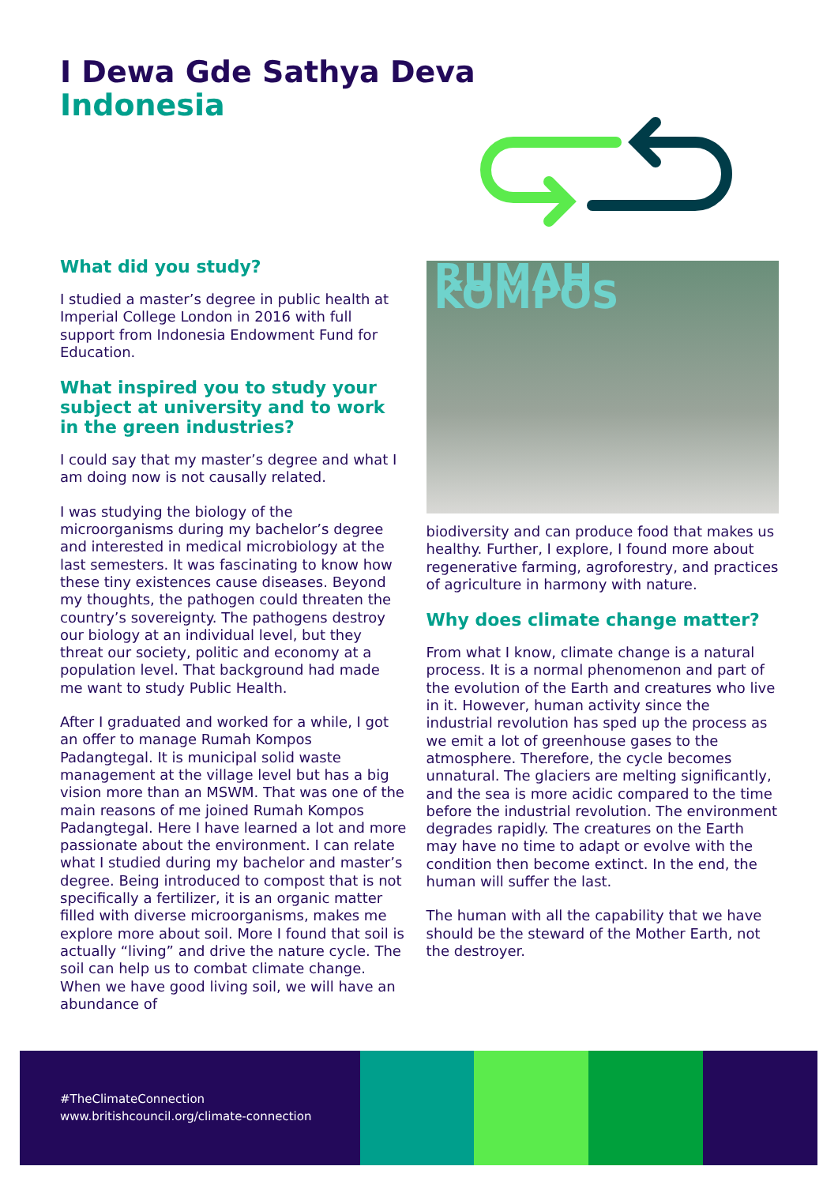I Dewa Gde Sathya Deva
Indonesia
What did you study?
I studied a master’s degree in public health at Imperial College London in 2016 with full support from Indonesia Endowment Fund for Education.
What inspired you to study your subject at university and to work in the green industries?
I could say that my master’s degree and what I am doing now is not causally related.
I was studying the biology of the microorganisms during my bachelor’s degree and interested in medical microbiology at the last semesters. It was fascinating to know how these tiny existences cause diseases. Beyond my thoughts, the pathogen could threaten the country’s sovereignty. The pathogens destroy our biology at an individual level, but they threat our society, politic and economy at a population level. That background had made me want to study Public Health.
After I graduated and worked for a while, I got an offer to manage Rumah Kompos Padangtegal. It is municipal solid waste management at the village level but has a big vision more than an MSWM. That was one of the main reasons of me joined Rumah Kompos Padangtegal. Here I have learned a lot and more passionate about the environment. I can relate what I studied during my bachelor and master’s degree. Being introduced to compost that is not specifically a fertilizer, it is an organic matter filled with diverse microorganisms, makes me explore more about soil. More I found that soil is actually “living” and drive the nature cycle. The soil can help us to combat climate change. When we have good living soil, we will have an abundance of
RUMAH KOMPOS
biodiversity and can produce food that makes us healthy. Further, I explore, I found more about regenerative farming, agroforestry, and practices of agriculture in harmony with nature.
Why does climate change matter?
From what I know, climate change is a natural process. It is a normal phenomenon and part of the evolution of the Earth and creatures who live in it. However, human activity since the industrial revolution has sped up the process as we emit a lot of greenhouse gases to the atmosphere. Therefore, the cycle becomes unnatural. The glaciers are melting significantly, and the sea is more acidic compared to the time before the industrial revolution. The environment degrades rapidly. The creatures on the Earth may have no time to adapt or evolve with the condition then become extinct. In the end, the human will suffer the last.
The human with all the capability that we have should be the steward of the Mother Earth, not the destroyer.
#TheClimateConnection
www.britishcouncil.org/climate-connection